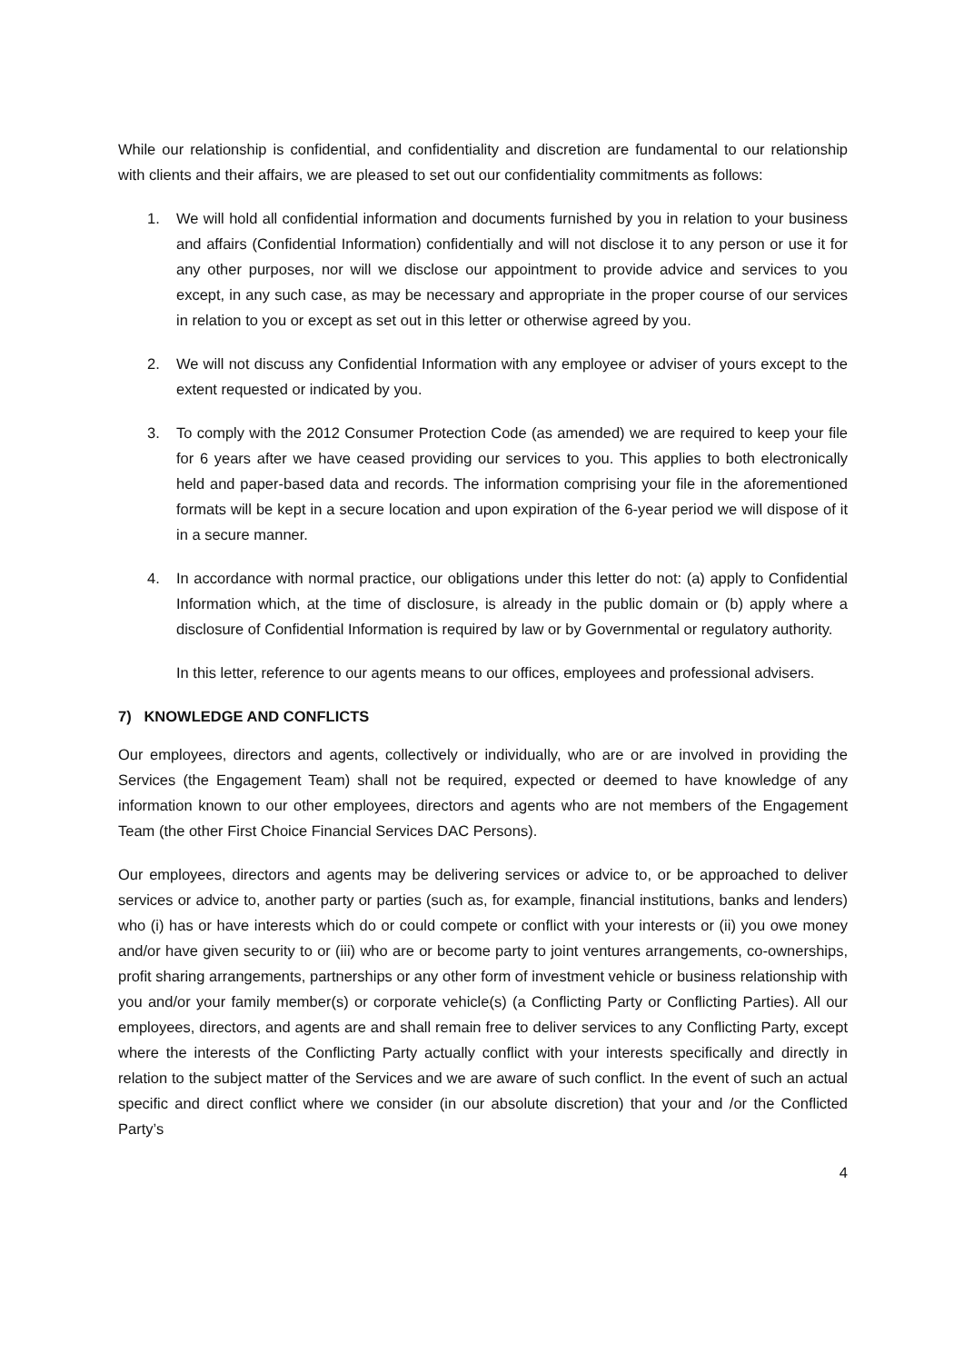While our relationship is confidential, and confidentiality and discretion are fundamental to our relationship with clients and their affairs, we are pleased to set out our confidentiality commitments as follows:
1. We will hold all confidential information and documents furnished by you in relation to your business and affairs (Confidential Information) confidentially and will not disclose it to any person or use it for any other purposes, nor will we disclose our appointment to provide advice and services to you except, in any such case, as may be necessary and appropriate in the proper course of our services in relation to you or except as set out in this letter or otherwise agreed by you.
2. We will not discuss any Confidential Information with any employee or adviser of yours except to the extent requested or indicated by you.
3. To comply with the 2012 Consumer Protection Code (as amended) we are required to keep your file for 6 years after we have ceased providing our services to you. This applies to both electronically held and paper-based data and records. The information comprising your file in the aforementioned formats will be kept in a secure location and upon expiration of the 6-year period we will dispose of it in a secure manner.
4. In accordance with normal practice, our obligations under this letter do not: (a) apply to Confidential Information which, at the time of disclosure, is already in the public domain or (b) apply where a disclosure of Confidential Information is required by law or by Governmental or regulatory authority.
In this letter, reference to our agents means to our offices, employees and professional advisers.
7) KNOWLEDGE AND CONFLICTS
Our employees, directors and agents, collectively or individually, who are or are involved in providing the Services (the Engagement Team) shall not be required, expected or deemed to have knowledge of any information known to our other employees, directors and agents who are not members of the Engagement Team (the other First Choice Financial Services DAC Persons).
Our employees, directors and agents may be delivering services or advice to, or be approached to deliver services or advice to, another party or parties (such as, for example, financial institutions, banks and lenders) who (i) has or have interests which do or could compete or conflict with your interests or (ii) you owe money and/or have given security to or (iii) who are or become party to joint ventures arrangements, co-ownerships, profit sharing arrangements, partnerships or any other form of investment vehicle or business relationship with you and/or your family member(s) or corporate vehicle(s) (a Conflicting Party or Conflicting Parties). All our employees, directors, and agents are and shall remain free to deliver services to any Conflicting Party, except where the interests of the Conflicting Party actually conflict with your interests specifically and directly in relation to the subject matter of the Services and we are aware of such conflict. In the event of such an actual specific and direct conflict where we consider (in our absolute discretion) that your and /or the Conflicted Party’s
4